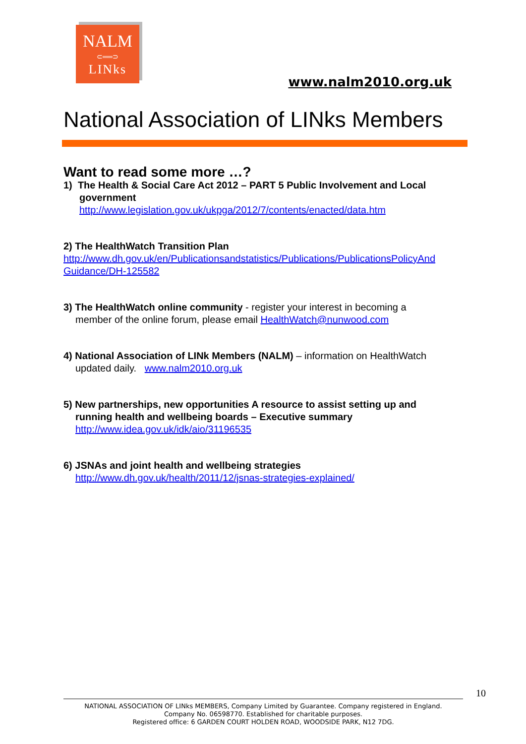NALM
⊂══⊃
LINks
www.nalm2010.org.uk
National Association of LINks Members
Want to read some more …?
1) The Health & Social Care Act 2012 – PART 5 Public Involvement and Local
government
http://www.legislation.gov.uk/ukpga/2012/7/contents/enacted/data.htm
2) The HealthWatch Transition Plan
http://www.dh.gov.uk/en/Publicationsandstatistics/Publications/PublicationsPolicyAnd Guidance/DH-125582
3) The HealthWatch online community - register your interest in becoming a
member of the online forum, please email HealthWatch@nunwood.com
4) National Association of LINk Members (NALM) – information on HealthWatch
updated daily. www.nalm2010.org.uk
5) New partnerships, new opportunities A resource to assist setting up and
running health and wellbeing boards – Executive summary
http://www.idea.gov.uk/idk/aio/31196535
6) JSNAs and joint health and wellbeing strategies
http://www.dh.gov.uk/health/2011/12/jsnas-strategies-explained/
10
NATIONAL ASSOCIATION OF LINks MEMBERS, Company Limited by Guarantee. Company registered in England.
Company No. 06598770. Established for charitable purposes.
Registered office: 6 GARDEN COURT HOLDEN ROAD, WOODSIDE PARK, N12 7DG.